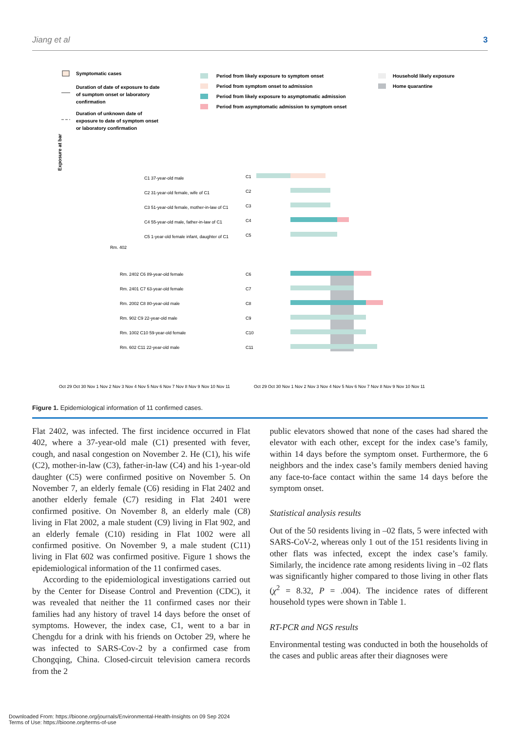Jiang et al 3
Symptomatic cases
Duration of date of exposure to date
of sumptom onset or laboratory
confirmation
Duration of unknown date of
exposure to date of symptom onset
or laboratory confirmation
Period from likely exposure to symptom onset
Period from symptom onset to admission
Period from likely exposure to asymptomatic admission
Period from asymptomatic admission to symptom onset
Household likely exposure
Home quarantine
Exposure at bar
C1 37-year-old male
C2 31-year-old female, wife of C1
C3 51-year-old female, mother-in-law of C1
C4 55-year-old male, father-in-law of C1
C5 1-year-old female infant, daughter of C1
Rm. 402
Rm. 2402 C6 89-year-old female
Rm. 2401 C7 63-year-old female
Rm. 2002 C8 80-year-old male
Rm. 902 C9 22-year-old male
Rm. 1002 C10 59-year-old female
Rm. 602 C11 22-year-old male
Oct 29 Oct 30 Nov 1 Nov 2 Nov 3 Nov 4 Nov 5 Nov 6 Nov 7 Nov 8 Nov 9 Nov 10 Nov 11
Oct 29 Oct 30 Nov 1 Nov 2 Nov 3 Nov 4 Nov 5 Nov 6 Nov 7 Nov 8 Nov 9 Nov 10 Nov 11
C1
C2
C3
C4
C5
C6
C7
C8
C9
C10
C11
Figure 1. Epidemiological information of 11 confirmed cases.
Flat 2402, was infected. The first incidence occurred in Flat 402, where a 37-year-old male (C1) presented with fever, cough, and nasal congestion on November 2. He (C1), his wife (C2), mother-in-law (C3), father-in-law (C4) and his 1-year-old daughter (C5) were confirmed positive on November 5. On November 7, an elderly female (C6) residing in Flat 2402 and another elderly female (C7) residing in Flat 2401 were confirmed positive. On November 8, an elderly male (C8) living in Flat 2002, a male student (C9) living in Flat 902, and an elderly female (C10) residing in Flat 1002 were all confirmed positive. On November 9, a male student (C11) living in Flat 602 was confirmed positive. Figure 1 shows the epidemiological information of the 11 confirmed cases.
According to the epidemiological investigations carried out by the Center for Disease Control and Prevention (CDC), it was revealed that neither the 11 confirmed cases nor their families had any history of travel 14 days before the onset of symptoms. However, the index case, C1, went to a bar in Chengdu for a drink with his friends on October 29, where he was infected to SARS-Cov-2 by a confirmed case from Chongqing, China. Closed-circuit television camera records from the 2
public elevators showed that none of the cases had shared the elevator with each other, except for the index case’s family, within 14 days before the symptom onset. Furthermore, the 6 neighbors and the index case’s family members denied having any face-to-face contact within the same 14 days before the symptom onset.
Statistical analysis results
Out of the 50 residents living in –02 flats, 5 were infected with SARS-CoV-2, whereas only 1 out of the 151 residents living in other flats was infected, except the index case’s family. Similarly, the incidence rate among residents living in –02 flats was significantly higher compared to those living in other flats (χ<sup>2</sup> = 8.32, P = .004). The incidence rates of different household types were shown in Table 1.
RT-PCR and NGS results
Environmental testing was conducted in both the households of the cases and public areas after their diagnoses were
Downloaded From: https://bioone.org/journals/Environmental-Health-Insights on 09 Sep 2024
Terms of Use: https://bioone.org/terms-of-use